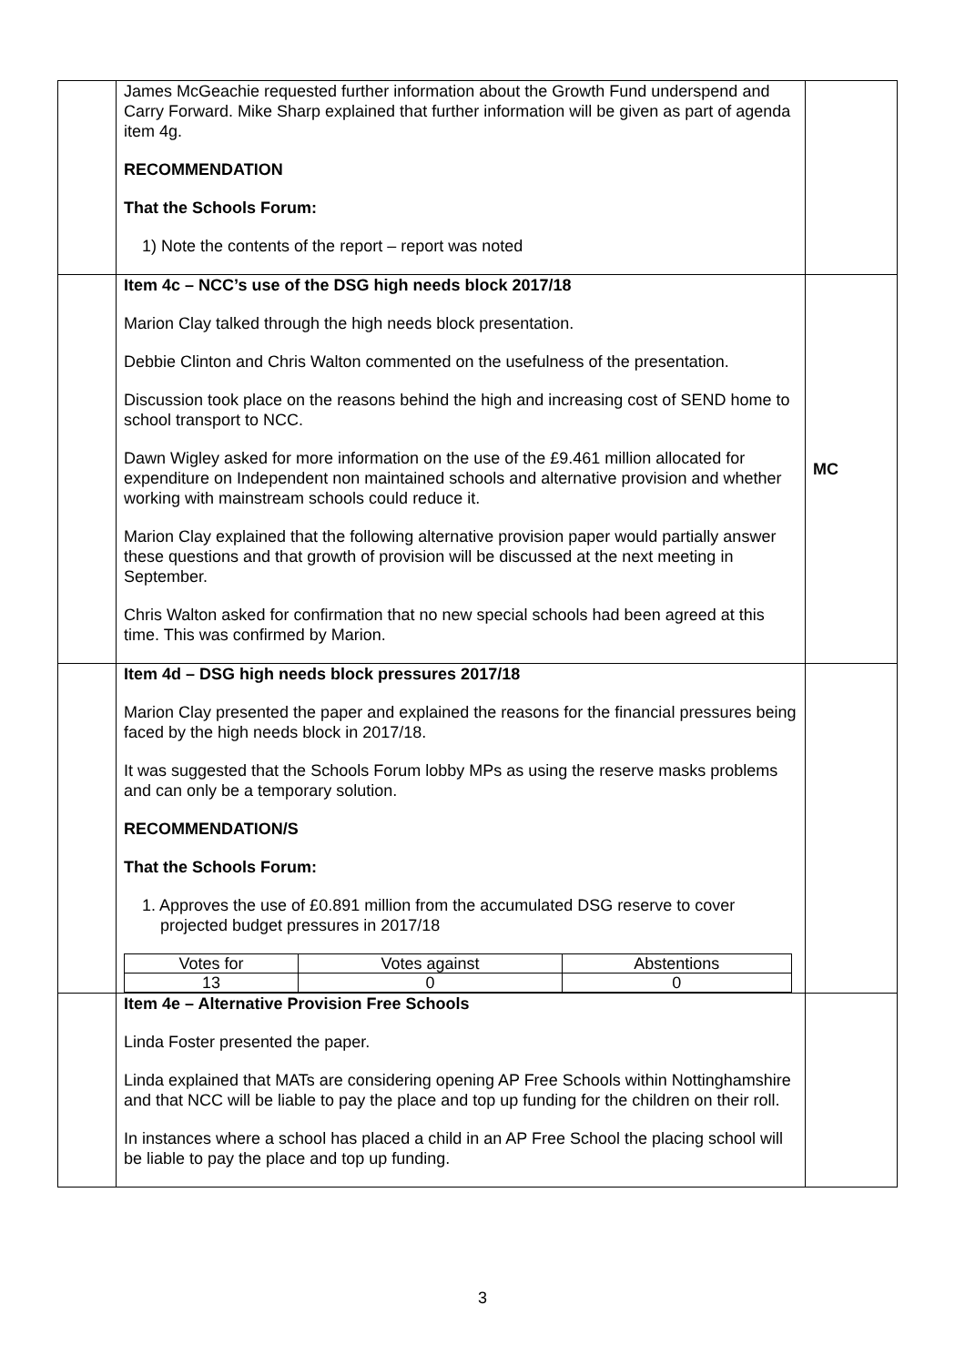| | James McGeachie requested further information about the Growth Fund underspend and Carry Forward. Mike Sharp explained that further information will be given as part of agenda item 4g. RECOMMENDATION That the Schools Forum: 1) Note the contents of the report – report was noted | |
| | Item 4c – NCC’s use of the DSG high needs block 2017/18 Marion Clay talked through the high needs block presentation. Debbie Clinton and Chris Walton commented on the usefulness of the presentation. Discussion took place on the reasons behind the high and increasing cost of SEND home to school transport to NCC. Dawn Wigley asked for more information on the use of the £9.461 million allocated for expenditure on Independent non maintained schools and alternative provision and whether working with mainstream schools could reduce it. Marion Clay explained that the following alternative provision paper would partially answer these questions and that growth of provision will be discussed at the next meeting in September. Chris Walton asked for confirmation that no new special schools had been agreed at this time. This was confirmed by Marion. | MC |
| | Item 4d – DSG high needs block pressures 2017/18 Marion Clay presented the paper and explained the reasons for the financial pressures being faced by the high needs block in 2017/18. It was suggested that the Schools Forum lobby MPs as using the reserve masks problems and can only be a temporary solution. RECOMMENDATION/S That the Schools Forum: 1. Approves the use of £0.891 million from the accumulated DSG reserve to cover projected budget pressures in 2017/18 / Votes for / Votes against / Abstentions / / 13 / 0 / 0 / | |
| | Item 4e – Alternative Provision Free Schools Linda Foster presented the paper. Linda explained that MATs are considering opening AP Free Schools within Nottinghamshire and that NCC will be liable to pay the place and top up funding for the children on their roll. In instances where a school has placed a child in an AP Free School the placing school will be liable to pay the place and top up funding. | |
3